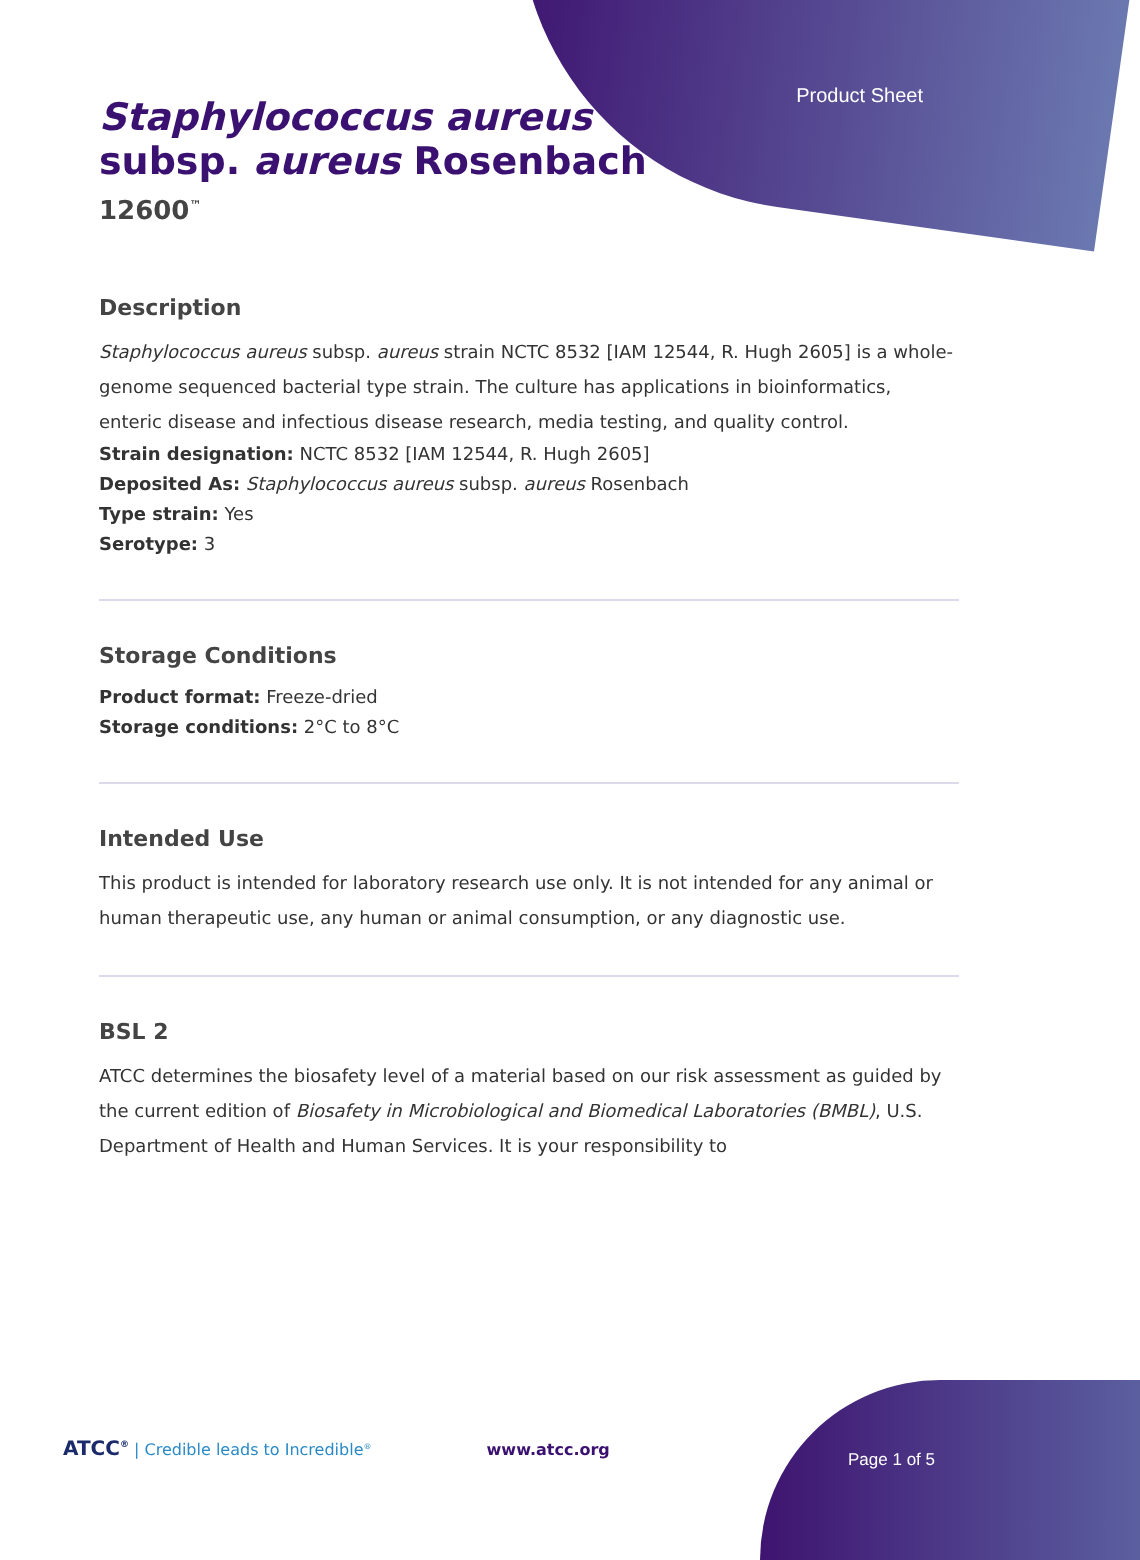Product Sheet
Staphylococcus aureus
subsp. aureus Rosenbach
12600<sup>™</sup>
Description
Staphylococcus aureus subsp. aureus strain NCTC 8532 [IAM 12544, R. Hugh 2605] is a whole-genome sequenced bacterial type strain. The culture has applications in bioinformatics, enteric disease and infectious disease research, media testing, and quality control.
Strain designation: NCTC 8532 [IAM 12544, R. Hugh 2605]
Deposited As: Staphylococcus aureus subsp. aureus Rosenbach
Type strain: Yes
Serotype: 3
Storage Conditions
Product format: Freeze-dried
Storage conditions: 2°C to 8°C
Intended Use
This product is intended for laboratory research use only. It is not intended for any animal or human therapeutic use, any human or animal consumption, or any diagnostic use.
BSL 2
ATCC determines the biosafety level of a material based on our risk assessment as guided by the current edition of Biosafety in Microbiological and Biomedical Laboratories (BMBL), U.S. Department of Health and Human Services. It is your responsibility to
ATCC<sup>®</sup> | Credible leads to Incredible<sup>®</sup> www.atcc.org Page 1 of 5